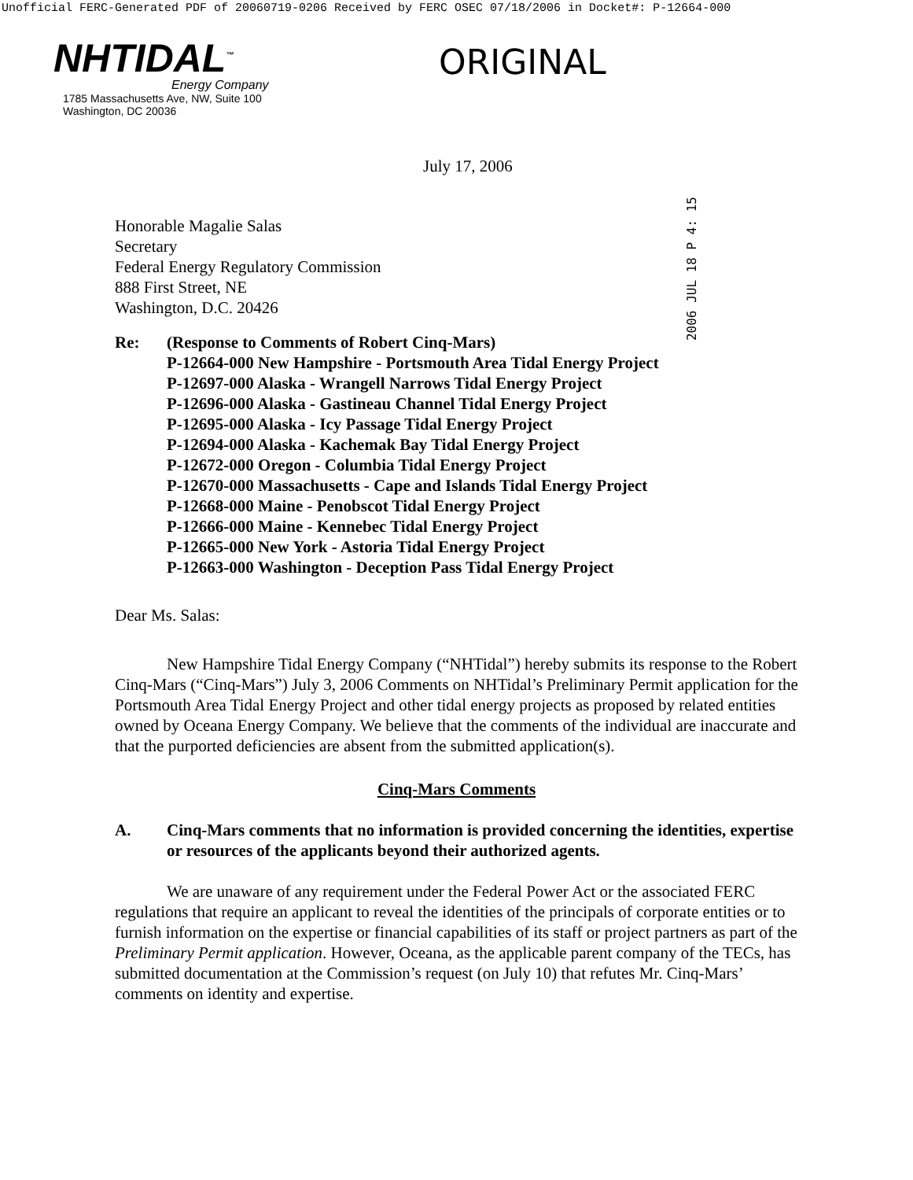Unofficial FERC-Generated PDF of 20060719-0206 Received by FERC OSEC 07/18/2006 in Docket#: P-12664-000
NHTIDAL<sup>™</sup>
Energy Company
1785 Massachusetts Ave, NW, Suite 100
Washington, DC 20036
ORIGINAL
July 17, 2006
2006 JUL 18 P 4: 15
Honorable Magalie Salas
Secretary
Federal Energy Regulatory Commission
888 First Street, NE
Washington, D.C. 20426
Re: (Response to Comments of Robert Cinq-Mars)
P-12664-000 New Hampshire - Portsmouth Area Tidal Energy Project
P-12697-000 Alaska - Wrangell Narrows Tidal Energy Project
P-12696-000 Alaska - Gastineau Channel Tidal Energy Project
P-12695-000 Alaska - Icy Passage Tidal Energy Project
P-12694-000 Alaska - Kachemak Bay Tidal Energy Project
P-12672-000 Oregon - Columbia Tidal Energy Project
P-12670-000 Massachusetts - Cape and Islands Tidal Energy Project
P-12668-000 Maine - Penobscot Tidal Energy Project
P-12666-000 Maine - Kennebec Tidal Energy Project
P-12665-000 New York - Astoria Tidal Energy Project
P-12663-000 Washington - Deception Pass Tidal Energy Project
Dear Ms. Salas:
New Hampshire Tidal Energy Company (“NHTidal”) hereby submits its response to the Robert Cinq-Mars (“Cinq-Mars”) July 3, 2006 Comments on NHTidal’s Preliminary Permit application for the Portsmouth Area Tidal Energy Project and other tidal energy projects as proposed by related entities owned by Oceana Energy Company. We believe that the comments of the individual are inaccurate and that the purported deficiencies are absent from the submitted application(s).
Cinq-Mars Comments
A. Cinq-Mars comments that no information is provided concerning the identities, expertise or resources of the applicants beyond their authorized agents.
We are unaware of any requirement under the Federal Power Act or the associated FERC regulations that require an applicant to reveal the identities of the principals of corporate entities or to furnish information on the expertise or financial capabilities of its staff or project partners as part of the Preliminary Permit application. However, Oceana, as the applicable parent company of the TECs, has submitted documentation at the Commission’s request (on July 10) that refutes Mr. Cinq-Mars’ comments on identity and expertise.